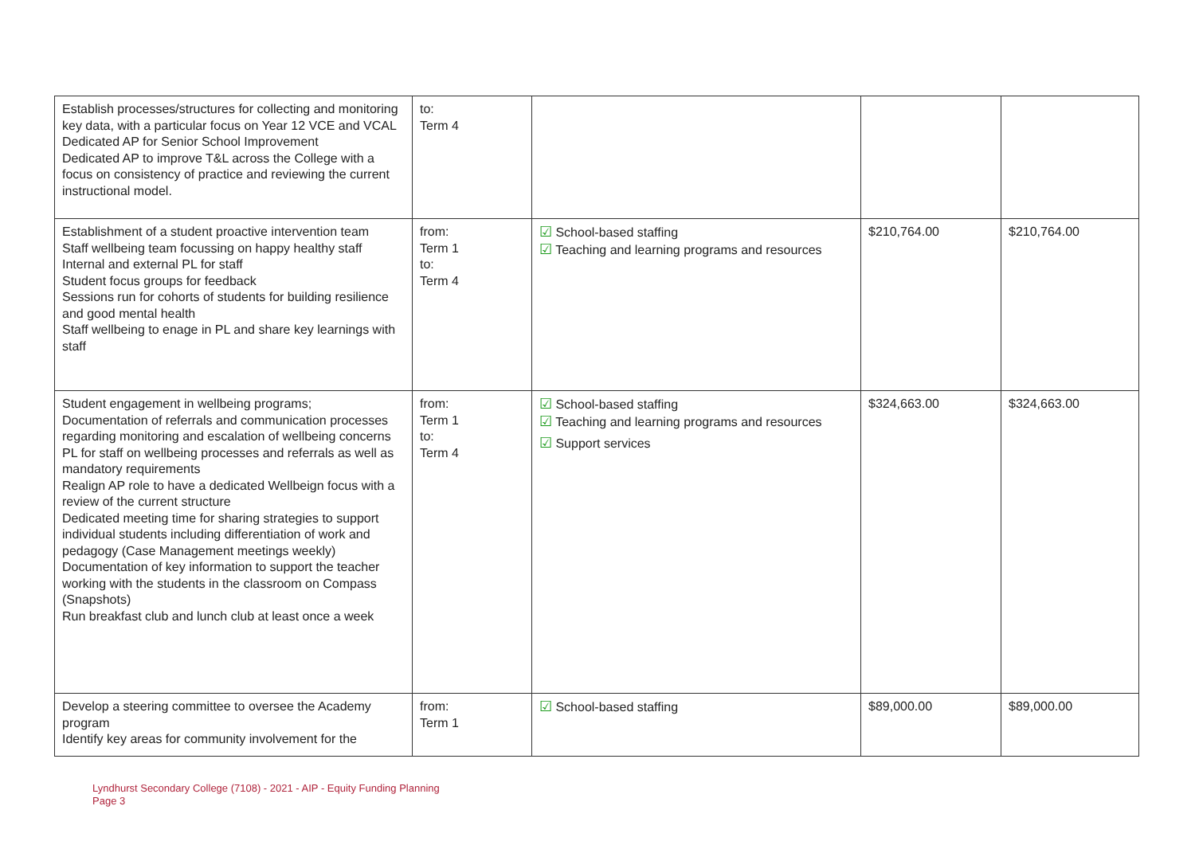| Establish processes/structures for collecting and monitoring key data, with a particular focus on Year 12 VCE and VCAL Dedicated AP for Senior School Improvement Dedicated AP to improve T&L across the College with a focus on consistency of practice and reviewing the current instructional model. | to: Term 4 | | | |
| Establishment of a student proactive intervention team Staff wellbeing team focussing on happy healthy staff Internal and external PL for staff Student focus groups for feedback Sessions run for cohorts of students for building resilience and good mental health Staff wellbeing to enage in PL and share key learnings with staff | from: Term 1 to: Term 4 | ☑ School-based staffing ☑ Teaching and learning programs and resources | $210,764.00 | $210,764.00 |
| Student engagement in wellbeing programs; Documentation of referrals and communication processes regarding monitoring and escalation of wellbeing concerns PL for staff on wellbeing processes and referrals as well as mandatory requirements Realign AP role to have a dedicated Wellbeign focus with a review of the current structure Dedicated meeting time for sharing strategies to support individual students including differentiation of work and pedagogy (Case Management meetings weekly) Documentation of key information to support the teacher working with the students in the classroom on Compass (Snapshots) Run breakfast club and lunch club at least once a week | from: Term 1 to: Term 4 | ☑ School-based staffing ☑ Teaching and learning programs and resources ☑ Support services | $324,663.00 | $324,663.00 |
| Develop a steering committee to oversee the Academy program Identify key areas for community involvement for the | from: Term 1 | ☑ School-based staffing | $89,000.00 | $89,000.00 |
Lyndhurst Secondary College (7108) - 2021 - AIP - Equity Funding Planning
Page 3